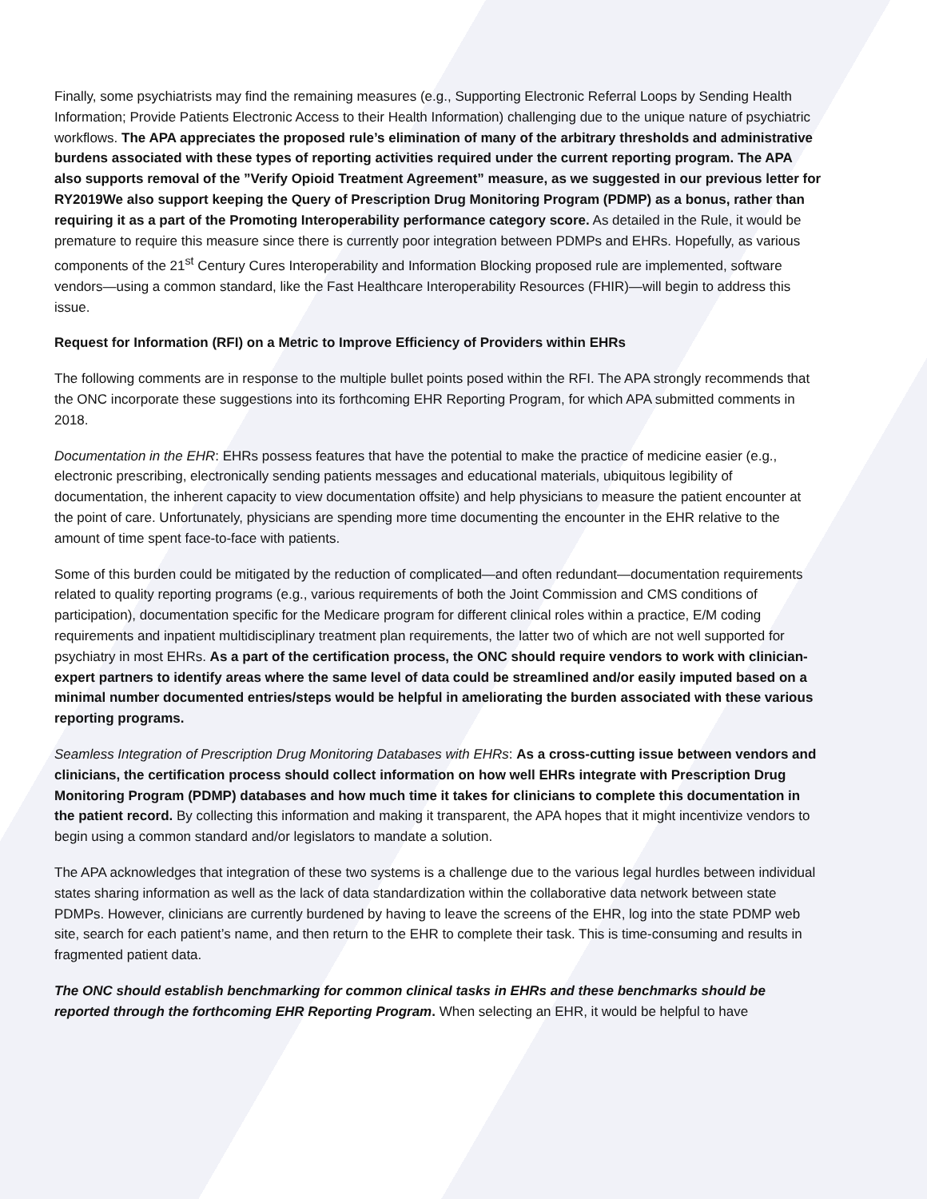Finally, some psychiatrists may find the remaining measures (e.g., Supporting Electronic Referral Loops by Sending Health Information; Provide Patients Electronic Access to their Health Information) challenging due to the unique nature of psychiatric workflows. The APA appreciates the proposed rule’s elimination of many of the arbitrary thresholds and administrative burdens associated with these types of reporting activities required under the current reporting program. The APA also supports removal of the ”Verify Opioid Treatment Agreement” measure, as we suggested in our previous letter for RY2019We also support keeping the Query of Prescription Drug Monitoring Program (PDMP) as a bonus, rather than requiring it as a part of the Promoting Interoperability performance category score. As detailed in the Rule, it would be premature to require this measure since there is currently poor integration between PDMPs and EHRs. Hopefully, as various components of the 21<sup>st</sup> Century Cures Interoperability and Information Blocking proposed rule are implemented, software vendors—using a common standard, like the Fast Healthcare Interoperability Resources (FHIR)—will begin to address this issue.
Request for Information (RFI) on a Metric to Improve Efficiency of Providers within EHRs
The following comments are in response to the multiple bullet points posed within the RFI. The APA strongly recommends that the ONC incorporate these suggestions into its forthcoming EHR Reporting Program, for which APA submitted comments in 2018.
Documentation in the EHR: EHRs possess features that have the potential to make the practice of medicine easier (e.g., electronic prescribing, electronically sending patients messages and educational materials, ubiquitous legibility of documentation, the inherent capacity to view documentation offsite) and help physicians to measure the patient encounter at the point of care. Unfortunately, physicians are spending more time documenting the encounter in the EHR relative to the amount of time spent face-to-face with patients.
Some of this burden could be mitigated by the reduction of complicated—and often redundant—documentation requirements related to quality reporting programs (e.g., various requirements of both the Joint Commission and CMS conditions of participation), documentation specific for the Medicare program for different clinical roles within a practice, E/M coding requirements and inpatient multidisciplinary treatment plan requirements, the latter two of which are not well supported for psychiatry in most EHRs. As a part of the certification process, the ONC should require vendors to work with clinician-expert partners to identify areas where the same level of data could be streamlined and/or easily imputed based on a minimal number documented entries/steps would be helpful in ameliorating the burden associated with these various reporting programs.
Seamless Integration of Prescription Drug Monitoring Databases with EHRs: As a cross-cutting issue between vendors and clinicians, the certification process should collect information on how well EHRs integrate with Prescription Drug Monitoring Program (PDMP) databases and how much time it takes for clinicians to complete this documentation in the patient record. By collecting this information and making it transparent, the APA hopes that it might incentivize vendors to begin using a common standard and/or legislators to mandate a solution.
The APA acknowledges that integration of these two systems is a challenge due to the various legal hurdles between individual states sharing information as well as the lack of data standardization within the collaborative data network between state PDMPs. However, clinicians are currently burdened by having to leave the screens of the EHR, log into the state PDMP web site, search for each patient’s name, and then return to the EHR to complete their task. This is time-consuming and results in fragmented patient data.
The ONC should establish benchmarking for common clinical tasks in EHRs and these benchmarks should be reported through the forthcoming EHR Reporting Program. When selecting an EHR, it would be helpful to have